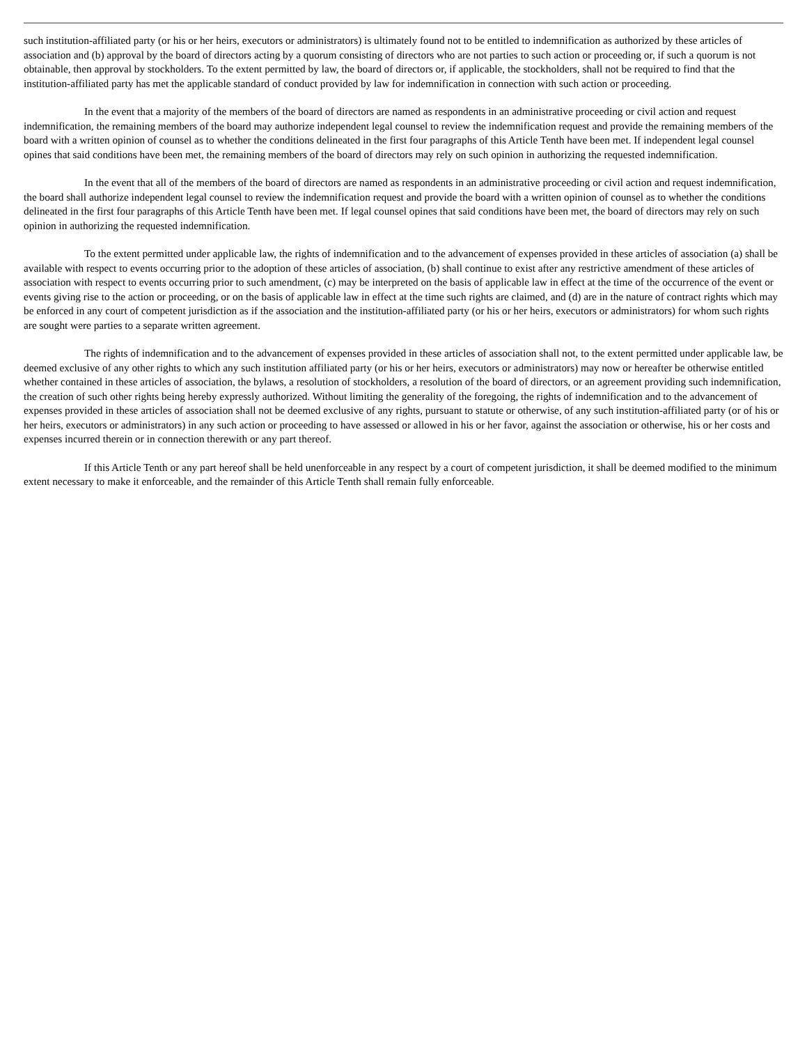such institution-affiliated party (or his or her heirs, executors or administrators) is ultimately found not to be entitled to indemnification as authorized by these articles of association and (b) approval by the board of directors acting by a quorum consisting of directors who are not parties to such action or proceeding or, if such a quorum is not obtainable, then approval by stockholders. To the extent permitted by law, the board of directors or, if applicable, the stockholders, shall not be required to find that the institution-affiliated party has met the applicable standard of conduct provided by law for indemnification in connection with such action or proceeding.
In the event that a majority of the members of the board of directors are named as respondents in an administrative proceeding or civil action and request indemnification, the remaining members of the board may authorize independent legal counsel to review the indemnification request and provide the remaining members of the board with a written opinion of counsel as to whether the conditions delineated in the first four paragraphs of this Article Tenth have been met. If independent legal counsel opines that said conditions have been met, the remaining members of the board of directors may rely on such opinion in authorizing the requested indemnification.
In the event that all of the members of the board of directors are named as respondents in an administrative proceeding or civil action and request indemnification, the board shall authorize independent legal counsel to review the indemnification request and provide the board with a written opinion of counsel as to whether the conditions delineated in the first four paragraphs of this Article Tenth have been met. If legal counsel opines that said conditions have been met, the board of directors may rely on such opinion in authorizing the requested indemnification.
To the extent permitted under applicable law, the rights of indemnification and to the advancement of expenses provided in these articles of association (a) shall be available with respect to events occurring prior to the adoption of these articles of association, (b) shall continue to exist after any restrictive amendment of these articles of association with respect to events occurring prior to such amendment, (c) may be interpreted on the basis of applicable law in effect at the time of the occurrence of the event or events giving rise to the action or proceeding, or on the basis of applicable law in effect at the time such rights are claimed, and (d) are in the nature of contract rights which may be enforced in any court of competent jurisdiction as if the association and the institution-affiliated party (or his or her heirs, executors or administrators) for whom such rights are sought were parties to a separate written agreement.
The rights of indemnification and to the advancement of expenses provided in these articles of association shall not, to the extent permitted under applicable law, be deemed exclusive of any other rights to which any such institution affiliated party (or his or her heirs, executors or administrators) may now or hereafter be otherwise entitled whether contained in these articles of association, the bylaws, a resolution of stockholders, a resolution of the board of directors, or an agreement providing such indemnification, the creation of such other rights being hereby expressly authorized. Without limiting the generality of the foregoing, the rights of indemnification and to the advancement of expenses provided in these articles of association shall not be deemed exclusive of any rights, pursuant to statute or otherwise, of any such institution-affiliated party (or of his or her heirs, executors or administrators) in any such action or proceeding to have assessed or allowed in his or her favor, against the association or otherwise, his or her costs and expenses incurred therein or in connection therewith or any part thereof.
If this Article Tenth or any part hereof shall be held unenforceable in any respect by a court of competent jurisdiction, it shall be deemed modified to the minimum extent necessary to make it enforceable, and the remainder of this Article Tenth shall remain fully enforceable.